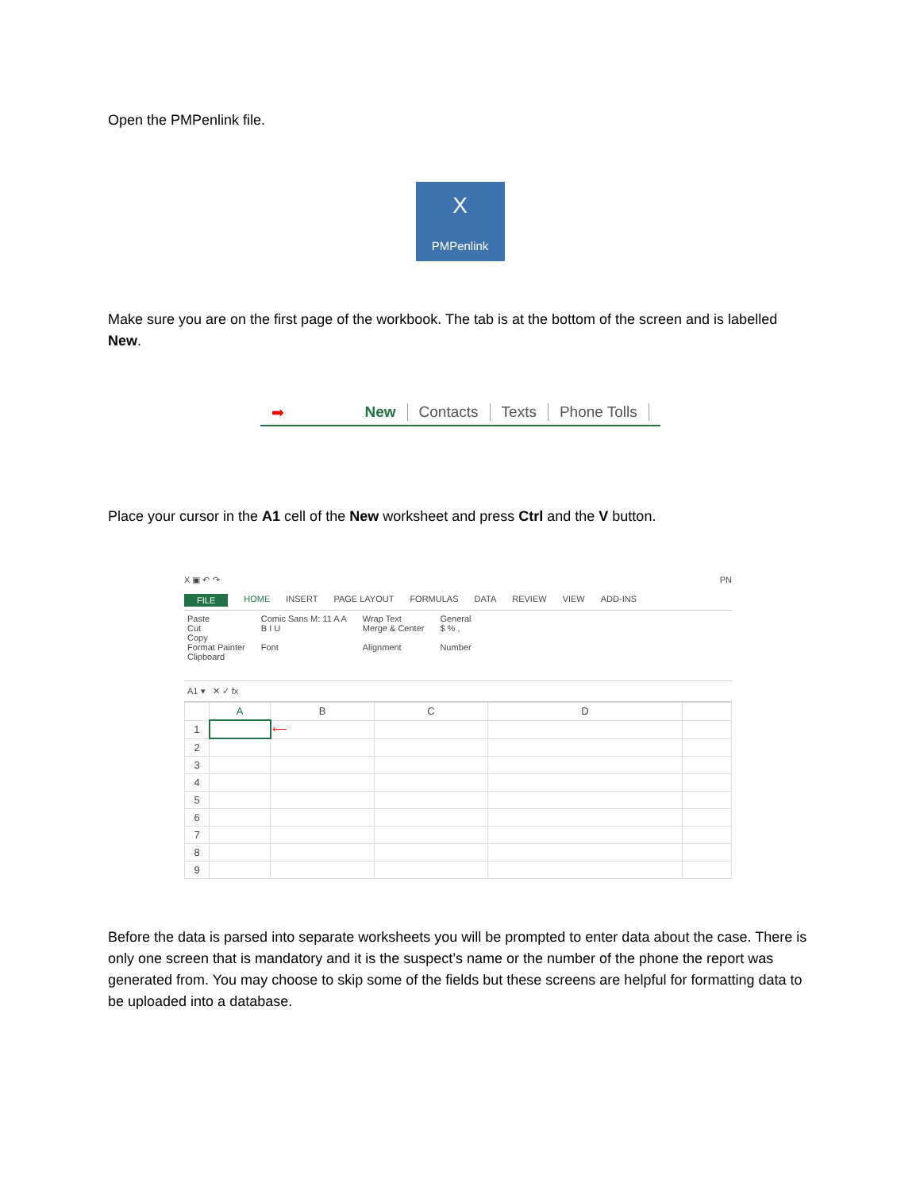Open the PMPenlink file.
X
PMPenlink
Make sure you are on the first page of the workbook. The tab is at the bottom of the screen and is labelled New.
➡ New Contacts Texts Phone Tolls
Place your cursor in the A1 cell of the New worksheet and press Ctrl and the V button.
X ▣ ↶ ↷ PN
FILE HOME INSERT PAGE LAYOUT FORMULAS DATA REVIEW VIEW ADD-INS
Paste
Cut
Copy
Format Painter
Clipboard
Comic Sans M: 11 A A
B I U
Font
Wrap Text
Merge & Center
Alignment
General
$ % ,
Number
A1 ▾ ✕ ✓ fx
| | A | B | C | D | |
| --- | --- | --- | --- | --- | --- |
| 1 | | ⟵ | | | |
| 2 | | | | | |
| 3 | | | | | |
| 4 | | | | | |
| 5 | | | | | |
| 6 | | | | | |
| 7 | | | | | |
| 8 | | | | | |
| 9 | | | | | |
Before the data is parsed into separate worksheets you will be prompted to enter data about the case. There is only one screen that is mandatory and it is the suspect’s name or the number of the phone the report was generated from. You may choose to skip some of the fields but these screens are helpful for formatting data to be uploaded into a database.